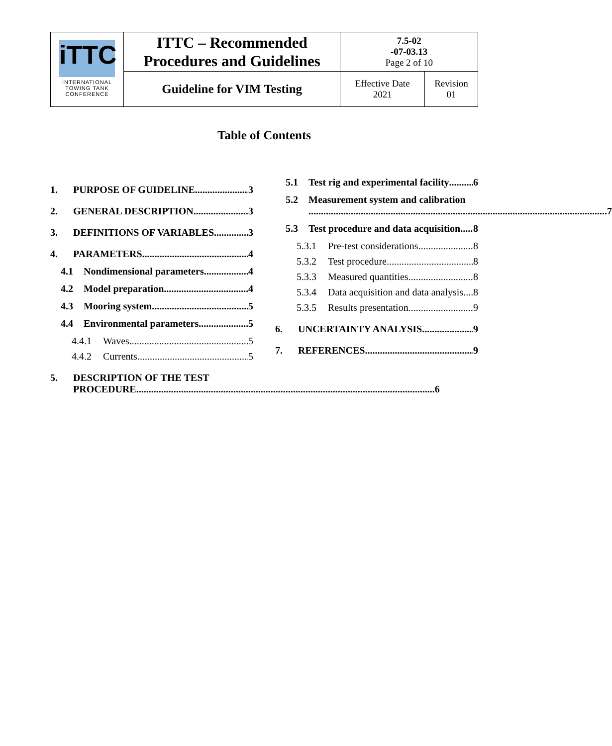| iTTC INTERNATIONAL TOWING TANK CONFERENCE | ITTC – Recommended Procedures and Guidelines | 7.5-02 -07-03.13 Page 2 of 10 | |
| | Guideline for VIM Testing | Effective Date 2021 | Revision 01 |
Table of Contents
1. PURPOSE OF GUIDELINE 3
2. GENERAL DESCRIPTION 3
3. DEFINITIONS OF VARIABLES 3
4. PARAMETERS 4
4.1 Nondimensional parameters 4
4.2 Model preparation 4
4.3 Mooring system 5
4.4 Environmental parameters 5
4.4.1 Waves 5
4.4.2 Currents 5
5. DESCRIPTION OF THE TEST
PROCEDURE 6
5.1 Test rig and experimental facility 6
5.2 Measurement system and calibration
7
5.3 Test procedure and data acquisition 8
5.3.1 Pre-test considerations 8
5.3.2 Test procedure 8
5.3.3 Measured quantities 8
5.3.4 Data acquisition and data analysis 8
5.3.5 Results presentation 9
6. UNCERTAINTY ANALYSIS 9
7. REFERENCES 9